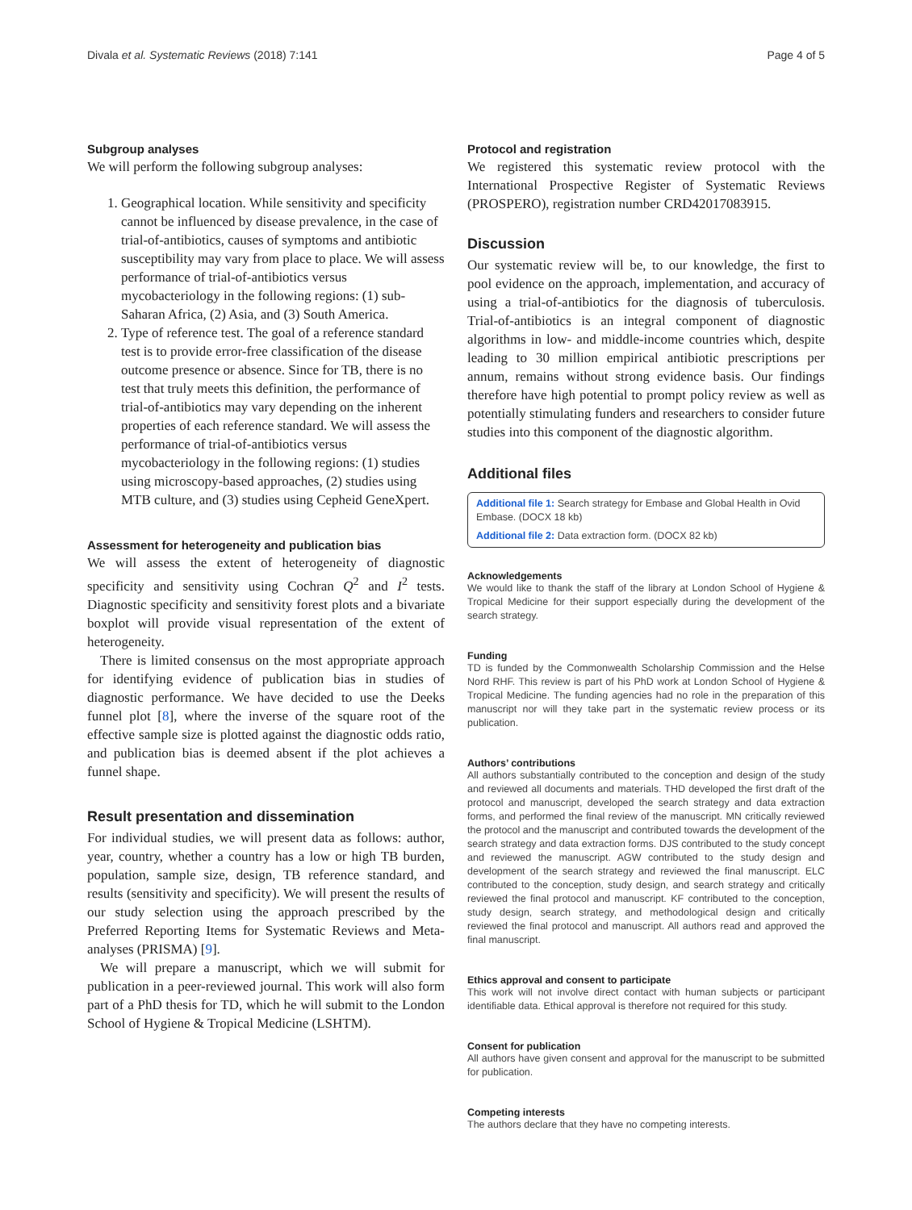Divala et al. Systematic Reviews (2018) 7:141 Page 4 of 5
Subgroup analyses
We will perform the following subgroup analyses:
1. Geographical location. While sensitivity and specificity cannot be influenced by disease prevalence, in the case of trial-of-antibiotics, causes of symptoms and antibiotic susceptibility may vary from place to place. We will assess performance of trial-of-antibiotics versus mycobacteriology in the following regions: (1) sub-Saharan Africa, (2) Asia, and (3) South America.
2. Type of reference test. The goal of a reference standard test is to provide error-free classification of the disease outcome presence or absence. Since for TB, there is no test that truly meets this definition, the performance of trial-of-antibiotics may vary depending on the inherent properties of each reference standard. We will assess the performance of trial-of-antibiotics versus mycobacteriology in the following regions: (1) studies using microscopy-based approaches, (2) studies using MTB culture, and (3) studies using Cepheid GeneXpert.
Assessment for heterogeneity and publication bias
We will assess the extent of heterogeneity of diagnostic specificity and sensitivity using Cochran Q<sup>2</sup> and I<sup>2</sup> tests. Diagnostic specificity and sensitivity forest plots and a bivariate boxplot will provide visual representation of the extent of heterogeneity.
There is limited consensus on the most appropriate approach for identifying evidence of publication bias in studies of diagnostic performance. We have decided to use the Deeks funnel plot [8], where the inverse of the square root of the effective sample size is plotted against the diagnostic odds ratio, and publication bias is deemed absent if the plot achieves a funnel shape.
Result presentation and dissemination
For individual studies, we will present data as follows: author, year, country, whether a country has a low or high TB burden, population, sample size, design, TB reference standard, and results (sensitivity and specificity). We will present the results of our study selection using the approach prescribed by the Preferred Reporting Items for Systematic Reviews and Meta-analyses (PRISMA) [9].
We will prepare a manuscript, which we will submit for publication in a peer-reviewed journal. This work will also form part of a PhD thesis for TD, which he will submit to the London School of Hygiene & Tropical Medicine (LSHTM).
Protocol and registration
We registered this systematic review protocol with the International Prospective Register of Systematic Reviews (PROSPERO), registration number CRD42017083915.
Discussion
Our systematic review will be, to our knowledge, the first to pool evidence on the approach, implementation, and accuracy of using a trial-of-antibiotics for the diagnosis of tuberculosis. Trial-of-antibiotics is an integral component of diagnostic algorithms in low- and middle-income countries which, despite leading to 30 million empirical antibiotic prescriptions per annum, remains without strong evidence basis. Our findings therefore have high potential to prompt policy review as well as potentially stimulating funders and researchers to consider future studies into this component of the diagnostic algorithm.
Additional files
Additional file 1: Search strategy for Embase and Global Health in Ovid Embase. (DOCX 18 kb)
Additional file 2: Data extraction form. (DOCX 82 kb)
Acknowledgements
We would like to thank the staff of the library at London School of Hygiene & Tropical Medicine for their support especially during the development of the search strategy.
Funding
TD is funded by the Commonwealth Scholarship Commission and the Helse Nord RHF. This review is part of his PhD work at London School of Hygiene & Tropical Medicine. The funding agencies had no role in the preparation of this manuscript nor will they take part in the systematic review process or its publication.
Authors’ contributions
All authors substantially contributed to the conception and design of the study and reviewed all documents and materials. THD developed the first draft of the protocol and manuscript, developed the search strategy and data extraction forms, and performed the final review of the manuscript. MN critically reviewed the protocol and the manuscript and contributed towards the development of the search strategy and data extraction forms. DJS contributed to the study concept and reviewed the manuscript. AGW contributed to the study design and development of the search strategy and reviewed the final manuscript. ELC contributed to the conception, study design, and search strategy and critically reviewed the final protocol and manuscript. KF contributed to the conception, study design, search strategy, and methodological design and critically reviewed the final protocol and manuscript. All authors read and approved the final manuscript.
Ethics approval and consent to participate
This work will not involve direct contact with human subjects or participant identifiable data. Ethical approval is therefore not required for this study.
Consent for publication
All authors have given consent and approval for the manuscript to be submitted for publication.
Competing interests
The authors declare that they have no competing interests.